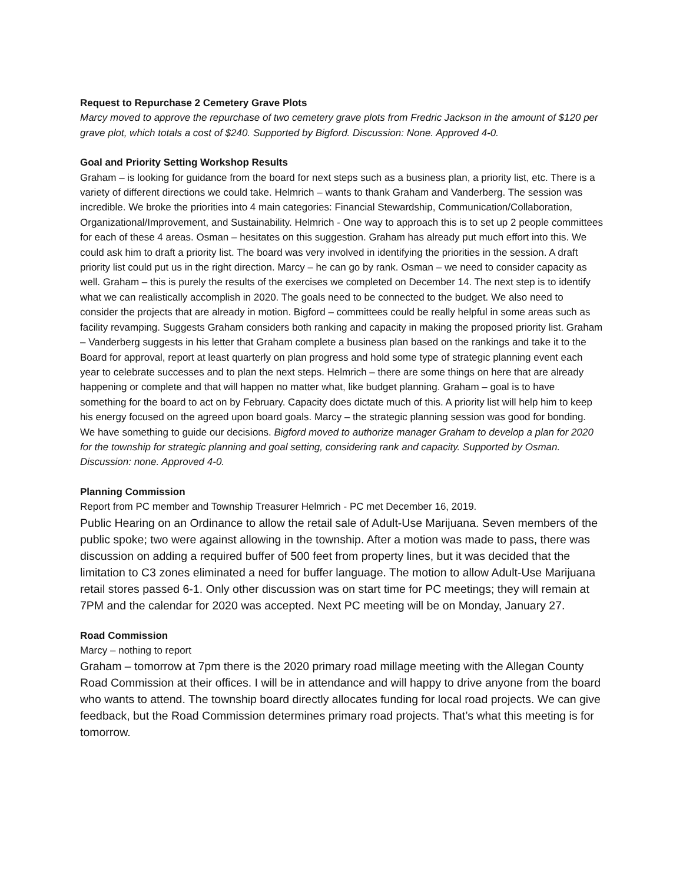Request to Repurchase 2 Cemetery Grave Plots
Marcy moved to approve the repurchase of two cemetery grave plots from Fredric Jackson in the amount of $120 per grave plot, which totals a cost of $240. Supported by Bigford. Discussion: None. Approved 4-0.
Goal and Priority Setting Workshop Results
Graham – is looking for guidance from the board for next steps such as a business plan, a priority list, etc. There is a variety of different directions we could take. Helmrich – wants to thank Graham and Vanderberg. The session was incredible. We broke the priorities into 4 main categories: Financial Stewardship, Communication/Collaboration, Organizational/Improvement, and Sustainability. Helmrich - One way to approach this is to set up 2 people committees for each of these 4 areas. Osman – hesitates on this suggestion. Graham has already put much effort into this. We could ask him to draft a priority list. The board was very involved in identifying the priorities in the session. A draft priority list could put us in the right direction. Marcy – he can go by rank. Osman – we need to consider capacity as well. Graham – this is purely the results of the exercises we completed on December 14. The next step is to identify what we can realistically accomplish in 2020. The goals need to be connected to the budget. We also need to consider the projects that are already in motion. Bigford – committees could be really helpful in some areas such as facility revamping. Suggests Graham considers both ranking and capacity in making the proposed priority list. Graham – Vanderberg suggests in his letter that Graham complete a business plan based on the rankings and take it to the Board for approval, report at least quarterly on plan progress and hold some type of strategic planning event each year to celebrate successes and to plan the next steps. Helmrich – there are some things on here that are already happening or complete and that will happen no matter what, like budget planning. Graham – goal is to have something for the board to act on by February. Capacity does dictate much of this. A priority list will help him to keep his energy focused on the agreed upon board goals. Marcy – the strategic planning session was good for bonding. We have something to guide our decisions. Bigford moved to authorize manager Graham to develop a plan for 2020 for the township for strategic planning and goal setting, considering rank and capacity. Supported by Osman. Discussion: none. Approved 4-0.
Planning Commission
Report from PC member and Township Treasurer Helmrich - PC met December 16, 2019.
Public Hearing on an Ordinance to allow the retail sale of Adult-Use Marijuana. Seven members of the public spoke; two were against allowing in the township. After a motion was made to pass, there was discussion on adding a required buffer of 500 feet from property lines, but it was decided that the limitation to C3 zones eliminated a need for buffer language. The motion to allow Adult-Use Marijuana retail stores passed 6-1. Only other discussion was on start time for PC meetings; they will remain at 7PM and the calendar for 2020 was accepted. Next PC meeting will be on Monday, January 27.
Road Commission
Marcy – nothing to report
Graham – tomorrow at 7pm there is the 2020 primary road millage meeting with the Allegan County Road Commission at their offices. I will be in attendance and will happy to drive anyone from the board who wants to attend. The township board directly allocates funding for local road projects. We can give feedback, but the Road Commission determines primary road projects. That’s what this meeting is for tomorrow.